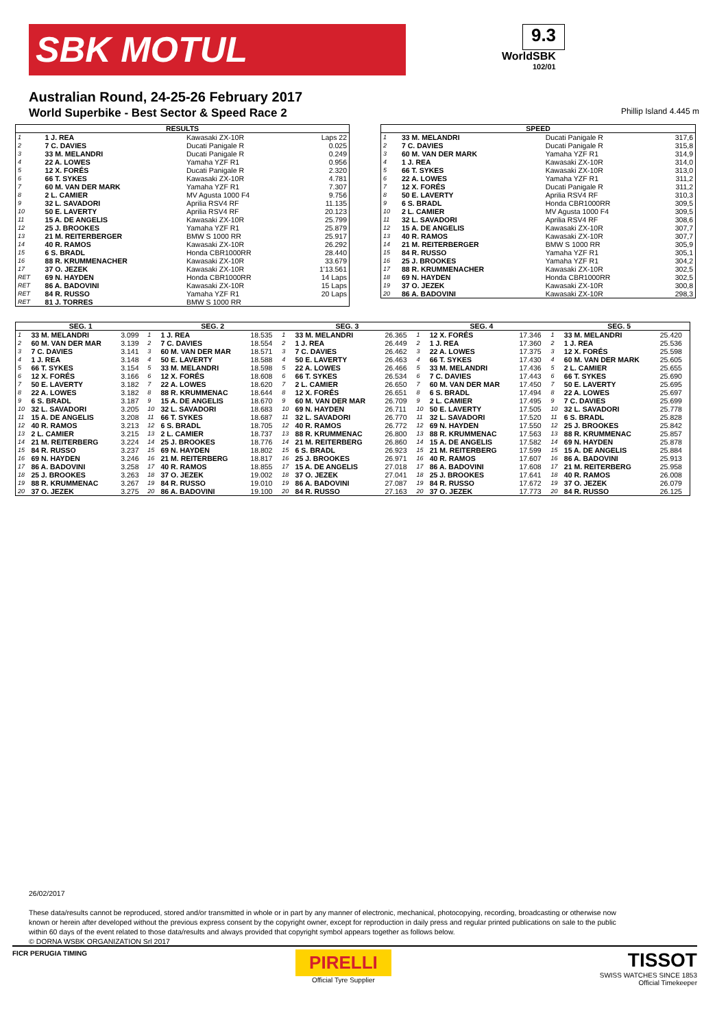SBK MOTUL
9.3
WorldSBK
102/01
Australian Round, 24-25-26 February 2017
World Superbike - Best Sector & Speed Race 2 Phillip Island 4.445 m
| RESULTS | | | |
| --- | --- | --- | --- |
| 1 | 1 J. REA | Kawasaki ZX-10R | Laps 22 |
| 2 | 7 C. DAVIES | Ducati Panigale R | 0.025 |
| 3 | 33 M. MELANDRI | Ducati Panigale R | 0.249 |
| 4 | 22 A. LOWES | Yamaha YZF R1 | 0.956 |
| 5 | 12 X. FORÉS | Ducati Panigale R | 2.320 |
| 6 | 66 T. SYKES | Kawasaki ZX-10R | 4.781 |
| 7 | 60 M. VAN DER MARK | Yamaha YZF R1 | 7.307 |
| 8 | 2 L. CAMIER | MV Agusta 1000 F4 | 9.756 |
| 9 | 32 L. SAVADORI | Aprilia RSV4 RF | 11.135 |
| 10 | 50 E. LAVERTY | Aprilia RSV4 RF | 20.123 |
| 11 | 15 A. DE ANGELIS | Kawasaki ZX-10R | 25.799 |
| 12 | 25 J. BROOKES | Yamaha YZF R1 | 25.879 |
| 13 | 21 M. REITERBERGER | BMW S 1000 RR | 25.917 |
| 14 | 40 R. RAMOS | Kawasaki ZX-10R | 26.292 |
| 15 | 6 S. BRADL | Honda CBR1000RR | 28.440 |
| 16 | 88 R. KRUMMENACHER | Kawasaki ZX-10R | 33.679 |
| 17 | 37 O. JEZEK | Kawasaki ZX-10R | 1'13.561 |
| RET | 69 N. HAYDEN | Honda CBR1000RR | 14 Laps |
| RET | 86 A. BADOVINI | Kawasaki ZX-10R | 15 Laps |
| RET | 84 R. RUSSO | Yamaha YZF R1 | 20 Laps |
| RET | 81 J. TORRES | BMW S 1000 RR | |
| SPEED | | | |
| --- | --- | --- | --- |
| 1 | 33 M. MELANDRI | Ducati Panigale R | 317,6 |
| 2 | 7 C. DAVIES | Ducati Panigale R | 315,8 |
| 3 | 60 M. VAN DER MARK | Yamaha YZF R1 | 314,9 |
| 4 | 1 J. REA | Kawasaki ZX-10R | 314,0 |
| 5 | 66 T. SYKES | Kawasaki ZX-10R | 313,0 |
| 6 | 22 A. LOWES | Yamaha YZF R1 | 311,2 |
| 7 | 12 X. FORÉS | Ducati Panigale R | 311,2 |
| 8 | 50 E. LAVERTY | Aprilia RSV4 RF | 310,3 |
| 9 | 6 S. BRADL | Honda CBR1000RR | 309,5 |
| 10 | 2 L. CAMIER | MV Agusta 1000 F4 | 309,5 |
| 11 | 32 L. SAVADORI | Aprilia RSV4 RF | 308,6 |
| 12 | 15 A. DE ANGELIS | Kawasaki ZX-10R | 307,7 |
| 13 | 40 R. RAMOS | Kawasaki ZX-10R | 307,7 |
| 14 | 21 M. REITERBERGER | BMW S 1000 RR | 305,9 |
| 15 | 84 R. RUSSO | Yamaha YZF R1 | 305,1 |
| 16 | 25 J. BROOKES | Yamaha YZF R1 | 304,2 |
| 17 | 88 R. KRUMMENACHER | Kawasaki ZX-10R | 302,5 |
| 18 | 69 N. HAYDEN | Honda CBR1000RR | 302,5 |
| 19 | 37 O. JEZEK | Kawasaki ZX-10R | 300,8 |
| 20 | 86 A. BADOVINI | Kawasaki ZX-10R | 298,3 |
| SEG. 1 | | | SEG. 2 | | | SEG. 3 | | | SEG. 4 | | | SEG. 5 | | |
| --- | --- | --- | --- | --- | --- | --- | --- | --- | --- | --- | --- | --- | --- | --- |
| 1 | 33 M. MELANDRI | 3.099 | 1 | 1 J. REA | 18.535 | 1 | 33 M. MELANDRI | 26.365 | 1 | 12 X. FORÉS | 17.346 | 1 | 33 M. MELANDRI | 25.420 |
| 2 | 60 M. VAN DER MAR | 3.139 | 2 | 7 C. DAVIES | 18.554 | 2 | 1 J. REA | 26.449 | 2 | 1 J. REA | 17.360 | 2 | 1 J. REA | 25.536 |
| 3 | 7 C. DAVIES | 3.141 | 3 | 60 M. VAN DER MAR | 18.571 | 3 | 7 C. DAVIES | 26.462 | 3 | 22 A. LOWES | 17.375 | 3 | 12 X. FORÉS | 25.598 |
| 4 | 1 J. REA | 3.148 | 4 | 50 E. LAVERTY | 18.588 | 4 | 50 E. LAVERTY | 26.463 | 4 | 66 T. SYKES | 17.430 | 4 | 60 M. VAN DER MARK | 25.605 |
| 5 | 66 T. SYKES | 3.154 | 5 | 33 M. MELANDRI | 18.598 | 5 | 22 A. LOWES | 26.466 | 5 | 33 M. MELANDRI | 17.436 | 5 | 2 L. CAMIER | 25.655 |
| 6 | 12 X. FORÉS | 3.166 | 6 | 12 X. FORÉS | 18.608 | 6 | 66 T. SYKES | 26.534 | 6 | 7 C. DAVIES | 17.443 | 6 | 66 T. SYKES | 25.690 |
| 7 | 50 E. LAVERTY | 3.182 | 7 | 22 A. LOWES | 18.620 | 7 | 2 L. CAMIER | 26.650 | 7 | 60 M. VAN DER MAR | 17.450 | 7 | 50 E. LAVERTY | 25.695 |
| 8 | 22 A. LOWES | 3.182 | 8 | 88 R. KRUMMENAC | 18.644 | 8 | 12 X. FORÉS | 26.651 | 8 | 6 S. BRADL | 17.494 | 8 | 22 A. LOWES | 25.697 |
| 9 | 6 S. BRADL | 3.187 | 9 | 15 A. DE ANGELIS | 18.670 | 9 | 60 M. VAN DER MAR | 26.709 | 9 | 2 L. CAMIER | 17.495 | 9 | 7 C. DAVIES | 25.699 |
| 10 | 32 L. SAVADORI | 3.205 | 10 | 32 L. SAVADORI | 18.683 | 10 | 69 N. HAYDEN | 26.711 | 10 | 50 E. LAVERTY | 17.505 | 10 | 32 L. SAVADORI | 25.778 |
| 11 | 15 A. DE ANGELIS | 3.208 | 11 | 66 T. SYKES | 18.687 | 11 | 32 L. SAVADORI | 26.770 | 11 | 32 L. SAVADORI | 17.520 | 11 | 6 S. BRADL | 25.828 |
| 12 | 40 R. RAMOS | 3.213 | 12 | 6 S. BRADL | 18.705 | 12 | 40 R. RAMOS | 26.772 | 12 | 69 N. HAYDEN | 17.550 | 12 | 25 J. BROOKES | 25.842 |
| 13 | 2 L. CAMIER | 3.215 | 13 | 2 L. CAMIER | 18.737 | 13 | 88 R. KRUMMENAC | 26.800 | 13 | 88 R. KRUMMENAC | 17.563 | 13 | 88 R. KRUMMENAC | 25.857 |
| 14 | 21 M. REITERBERG | 3.224 | 14 | 25 J. BROOKES | 18.776 | 14 | 21 M. REITERBERG | 26.860 | 14 | 15 A. DE ANGELIS | 17.582 | 14 | 69 N. HAYDEN | 25.878 |
| 15 | 84 R. RUSSO | 3.237 | 15 | 69 N. HAYDEN | 18.802 | 15 | 6 S. BRADL | 26.923 | 15 | 21 M. REITERBERG | 17.599 | 15 | 15 A. DE ANGELIS | 25.884 |
| 16 | 69 N. HAYDEN | 3.246 | 16 | 21 M. REITERBERG | 18.817 | 16 | 25 J. BROOKES | 26.971 | 16 | 40 R. RAMOS | 17.607 | 16 | 86 A. BADOVINI | 25.913 |
| 17 | 86 A. BADOVINI | 3.258 | 17 | 40 R. RAMOS | 18.855 | 17 | 15 A. DE ANGELIS | 27.018 | 17 | 86 A. BADOVINI | 17.608 | 17 | 21 M. REITERBERG | 25.958 |
| 18 | 25 J. BROOKES | 3.263 | 18 | 37 O. JEZEK | 19.002 | 18 | 37 O. JEZEK | 27.041 | 18 | 25 J. BROOKES | 17.641 | 18 | 40 R. RAMOS | 26.008 |
| 19 | 88 R. KRUMMENAC | 3.267 | 19 | 84 R. RUSSO | 19.010 | 19 | 86 A. BADOVINI | 27.087 | 19 | 84 R. RUSSO | 17.672 | 19 | 37 O. JEZEK | 26.079 |
| 20 | 37 O. JEZEK | 3.275 | 20 | 86 A. BADOVINI | 19.100 | 20 | 84 R. RUSSO | 27.163 | 20 | 37 O. JEZEK | 17.773 | 20 | 84 R. RUSSO | 26.125 |
26/02/2017
These data/results cannot be reproduced, stored and/or transmitted in whole or in part by any manner of electronic, mechanical, photocopying, recording, broadcasting or otherwise now known or herein after developed without the previous express consent by the copyright owner, except for reproduction in daily press and regular printed publications on sale to the public within 60 days of the event related to those data/results and always provided that copyright symbol appears together as follows below.
© DORNA WSBK ORGANIZATION Srl 2017
FICR PERUGIA TIMING
PIRELLI
Official Tyre Supplier
TISSOT
SWISS WATCHES SINCE 1853
Official Timekeeper